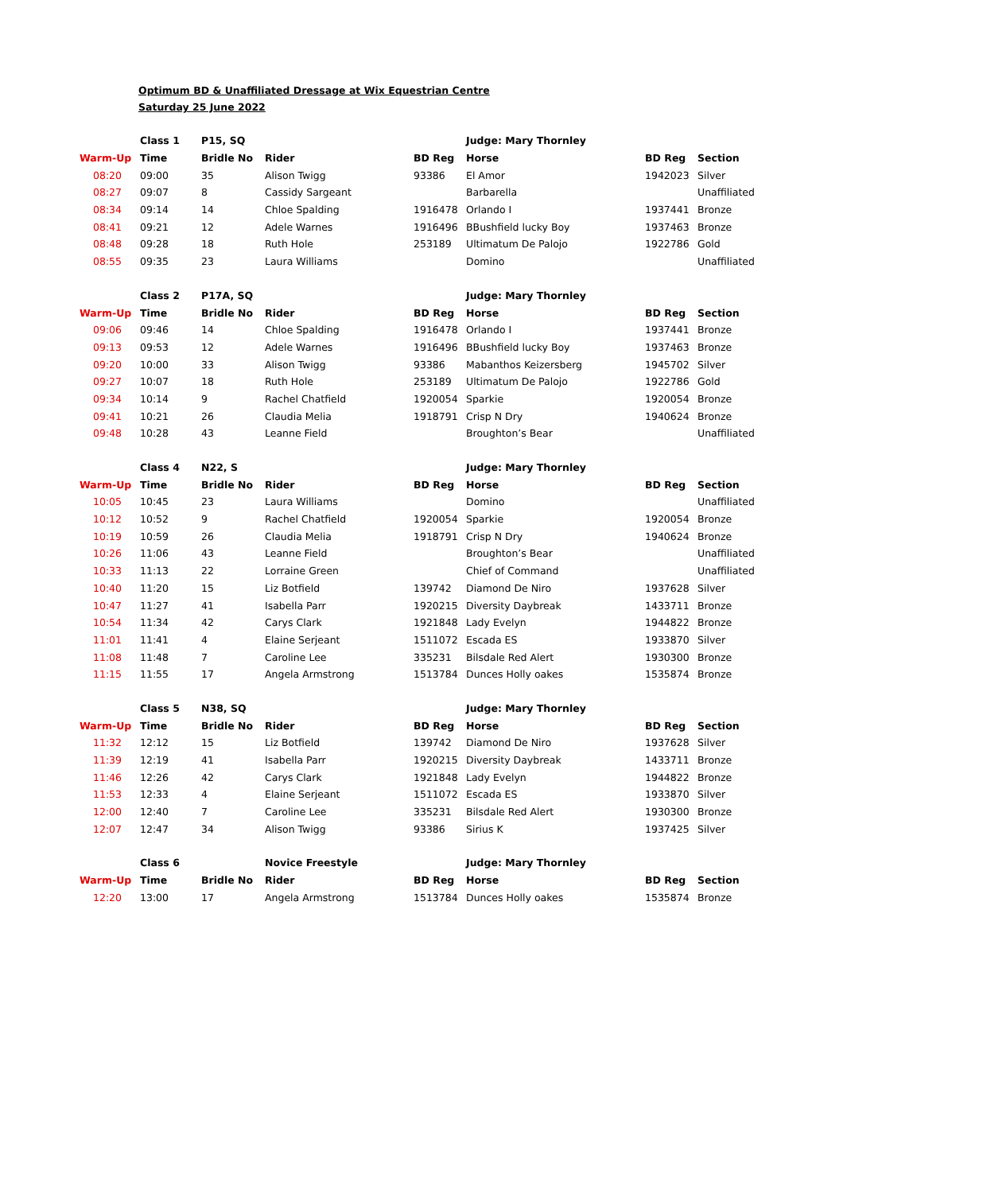Optimum BD & Unaffiliated Dressage at Wix Equestrian Centre
Saturday 25 June 2022
| | Class 1 | P15, SQ | | | Judge: Mary Thornley | | |
| Warm-Up | Time | Bridle No | Rider | BD Reg | Horse | BD Reg | Section |
| 08:20 | 09:00 | 35 | Alison Twigg | 93386 | El Amor | 1942023 | Silver |
| 08:27 | 09:07 | 8 | Cassidy Sargeant | | Barbarella | | Unaffiliated |
| 08:34 | 09:14 | 14 | Chloe Spalding | 1916478 | Orlando I | 1937441 | Bronze |
| 08:41 | 09:21 | 12 | Adele Warnes | 1916496 | BBushfield lucky Boy | 1937463 | Bronze |
| 08:48 | 09:28 | 18 | Ruth Hole | 253189 | Ultimatum De Palojo | 1922786 | Gold |
| 08:55 | 09:35 | 23 | Laura Williams | | Domino | | Unaffiliated |
| | Class 2 | P17A, SQ | | | Judge: Mary Thornley | | |
| Warm-Up | Time | Bridle No | Rider | BD Reg | Horse | BD Reg | Section |
| 09:06 | 09:46 | 14 | Chloe Spalding | 1916478 | Orlando I | 1937441 | Bronze |
| 09:13 | 09:53 | 12 | Adele Warnes | 1916496 | BBushfield lucky Boy | 1937463 | Bronze |
| 09:20 | 10:00 | 33 | Alison Twigg | 93386 | Mabanthos Keizersberg | 1945702 | Silver |
| 09:27 | 10:07 | 18 | Ruth Hole | 253189 | Ultimatum De Palojo | 1922786 | Gold |
| 09:34 | 10:14 | 9 | Rachel Chatfield | 1920054 | Sparkie | 1920054 | Bronze |
| 09:41 | 10:21 | 26 | Claudia Melia | 1918791 | Crisp N Dry | 1940624 | Bronze |
| 09:48 | 10:28 | 43 | Leanne Field | | Broughton’s Bear | | Unaffiliated |
| | Class 4 | N22, S | | | Judge: Mary Thornley | | |
| Warm-Up | Time | Bridle No | Rider | BD Reg | Horse | BD Reg | Section |
| 10:05 | 10:45 | 23 | Laura Williams | | Domino | | Unaffiliated |
| 10:12 | 10:52 | 9 | Rachel Chatfield | 1920054 | Sparkie | 1920054 | Bronze |
| 10:19 | 10:59 | 26 | Claudia Melia | 1918791 | Crisp N Dry | 1940624 | Bronze |
| 10:26 | 11:06 | 43 | Leanne Field | | Broughton’s Bear | | Unaffiliated |
| 10:33 | 11:13 | 22 | Lorraine Green | | Chief of Command | | Unaffiliated |
| 10:40 | 11:20 | 15 | Liz Botfield | 139742 | Diamond De Niro | 1937628 | Silver |
| 10:47 | 11:27 | 41 | Isabella Parr | 1920215 | Diversity Daybreak | 1433711 | Bronze |
| 10:54 | 11:34 | 42 | Carys Clark | 1921848 | Lady Evelyn | 1944822 | Bronze |
| 11:01 | 11:41 | 4 | Elaine Serjeant | 1511072 | Escada ES | 1933870 | Silver |
| 11:08 | 11:48 | 7 | Caroline Lee | 335231 | Bilsdale Red Alert | 1930300 | Bronze |
| 11:15 | 11:55 | 17 | Angela Armstrong | 1513784 | Dunces Holly oakes | 1535874 | Bronze |
| | Class 5 | N38, SQ | | | Judge: Mary Thornley | | |
| Warm-Up | Time | Bridle No | Rider | BD Reg | Horse | BD Reg | Section |
| 11:32 | 12:12 | 15 | Liz Botfield | 139742 | Diamond De Niro | 1937628 | Silver |
| 11:39 | 12:19 | 41 | Isabella Parr | 1920215 | Diversity Daybreak | 1433711 | Bronze |
| 11:46 | 12:26 | 42 | Carys Clark | 1921848 | Lady Evelyn | 1944822 | Bronze |
| 11:53 | 12:33 | 4 | Elaine Serjeant | 1511072 | Escada ES | 1933870 | Silver |
| 12:00 | 12:40 | 7 | Caroline Lee | 335231 | Bilsdale Red Alert | 1930300 | Bronze |
| 12:07 | 12:47 | 34 | Alison Twigg | 93386 | Sirius K | 1937425 | Silver |
| | Class 6 | | Novice Freestyle | | Judge: Mary Thornley | | |
| Warm-Up | Time | Bridle No | Rider | BD Reg | Horse | BD Reg | Section |
| 12:20 | 13:00 | 17 | Angela Armstrong | 1513784 | Dunces Holly oakes | 1535874 | Bronze |